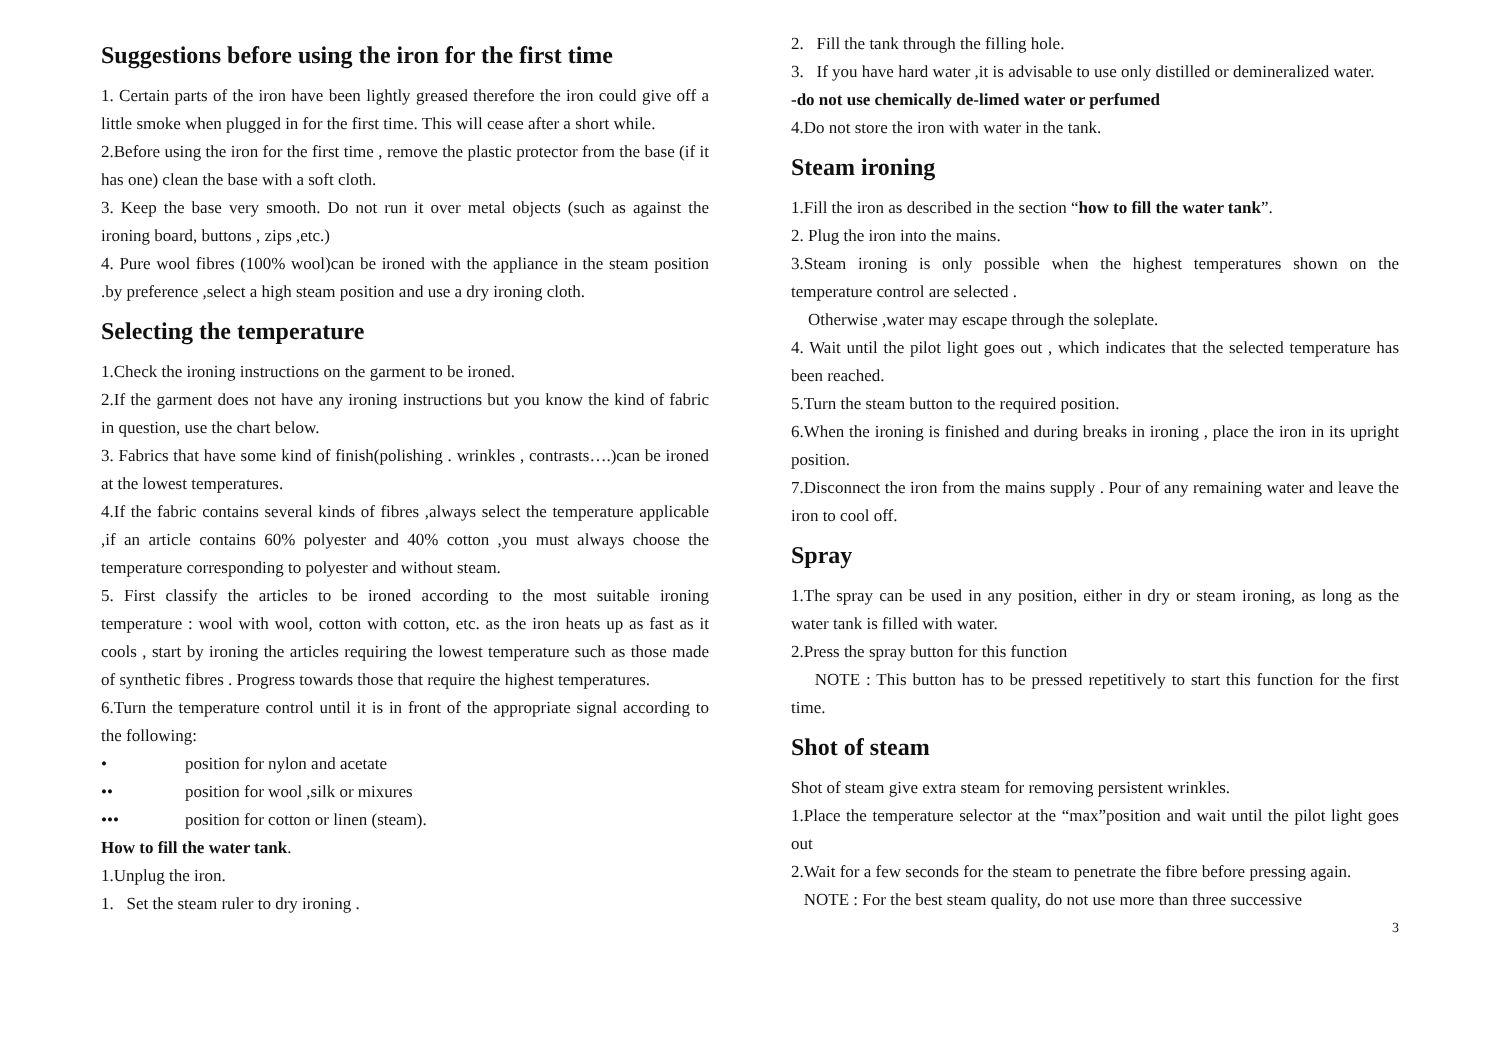Suggestions before using the iron for the first time
1. Certain parts of the iron have been lightly greased therefore the iron could give off a little smoke when plugged in for the first time. This will cease after a short while.
2.Before using the iron for the first time , remove the plastic protector from the base (if it has one) clean the base with a soft cloth.
3. Keep the base very smooth. Do not run it over metal objects (such as against the ironing board, buttons , zips ,etc.)
4. Pure wool fibres (100% wool)can be ironed with the appliance in the steam position .by preference ,select a high steam position and use a dry ironing cloth.
Selecting the temperature
1.Check the ironing instructions on the garment to be ironed.
2.If the garment does not have any ironing instructions but you know the kind of fabric in question, use the chart below.
3. Fabrics that have some kind of finish(polishing . wrinkles , contrasts….)can be ironed at the lowest temperatures.
4.If the fabric contains several kinds of fibres ,always select the temperature applicable ,if an article contains 60% polyester and 40% cotton ,you must always choose the temperature corresponding to polyester and without steam.
5. First classify the articles to be ironed according to the most suitable ironing temperature : wool with wool, cotton with cotton, etc. as the iron heats up as fast as it cools , start by ironing the articles requiring the lowest temperature such as those made of synthetic fibres . Progress towards those that require the highest temperatures.
6.Turn the temperature control until it is in front of the appropriate signal according to the following:
• position for nylon and acetate
•• position for wool ,silk or mixures
••• position for cotton or linen (steam).
How to fill the water tank.
1.Unplug the iron.
1. Set the steam ruler to dry ironing .
2. Fill the tank through the filling hole.
3. If you have hard water ,it is advisable to use only distilled or demineralized water.
-do not use chemically de-limed water or perfumed
4.Do not store the iron with water in the tank.
Steam ironing
1.Fill the iron as described in the section “how to fill the water tank”.
2. Plug the iron into the mains.
3.Steam ironing is only possible when the highest temperatures shown on the temperature control are selected .
Otherwise ,water may escape through the soleplate.
4. Wait until the pilot light goes out , which indicates that the selected temperature has been reached.
5.Turn the steam button to the required position.
6.When the ironing is finished and during breaks in ironing , place the iron in its upright position.
7.Disconnect the iron from the mains supply . Pour of any remaining water and leave the iron to cool off.
Spray
1.The spray can be used in any position, either in dry or steam ironing, as long as the water tank is filled with water.
2.Press the spray button for this function
NOTE : This button has to be pressed repetitively to start this function for the first time.
Shot of steam
Shot of steam give extra steam for removing persistent wrinkles.
1.Place the temperature selector at the “max”position and wait until the pilot light goes out
2.Wait for a few seconds for the steam to penetrate the fibre before pressing again.
NOTE : For the best steam quality, do not use more than three successive
3